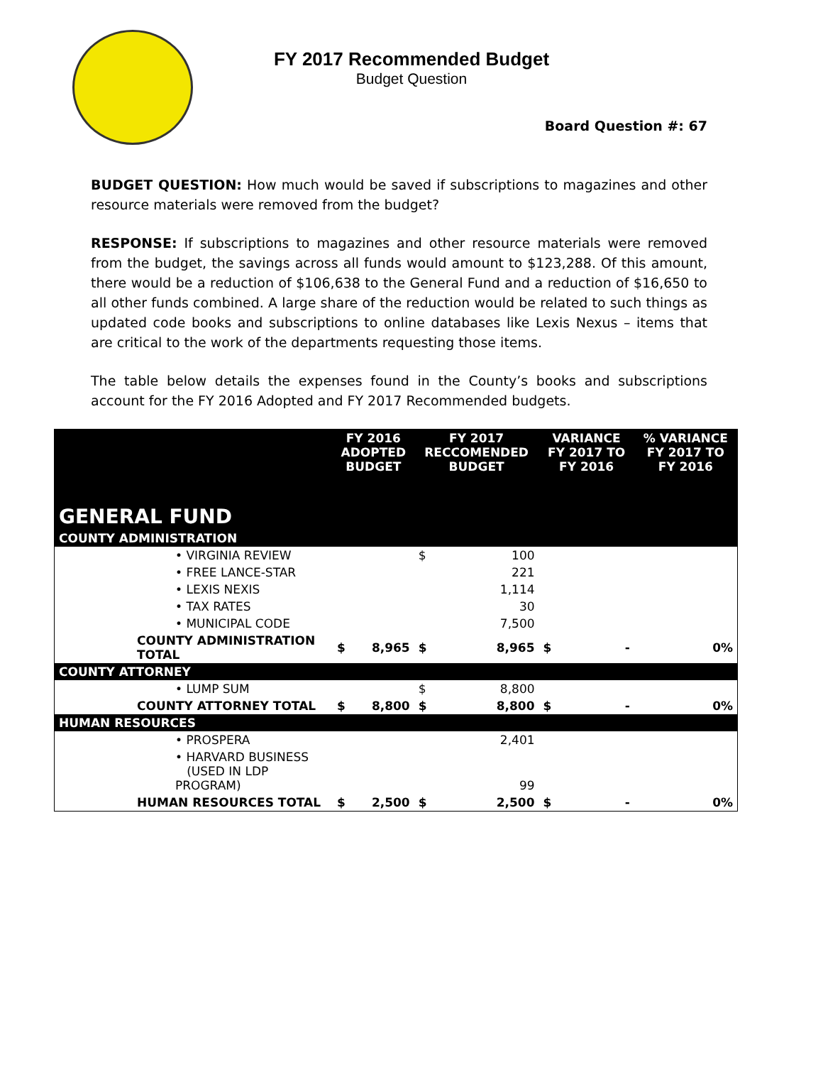FY 2017 Recommended Budget
Budget Question
Board Question #: 67
BUDGET QUESTION: How much would be saved if subscriptions to magazines and other resource materials were removed from the budget?
RESPONSE: If subscriptions to magazines and other resource materials were removed from the budget, the savings across all funds would amount to $123,288. Of this amount, there would be a reduction of $106,638 to the General Fund and a reduction of $16,650 to all other funds combined. A large share of the reduction would be related to such things as updated code books and subscriptions to online databases like Lexis Nexus – items that are critical to the work of the departments requesting those items.
The table below details the expenses found in the County’s books and subscriptions account for the FY 2016 Adopted and FY 2017 Recommended budgets.
| | FY 2016 ADOPTED BUDGET | | FY 2017 RECCOMENDED BUDGET | | VARIANCE FY 2017 TO FY 2016 | | % VARIANCE FY 2017 TO FY 2016 |
| --- | --- | --- | --- | --- | --- | --- | --- |
| GENERAL FUND | | | | | | | |
| COUNTY ADMINISTRATION | | | | | | | |
| • VIRGINIA REVIEW | | | $ | 100 | | | |
| • FREE LANCE-STAR | | | | 221 | | | |
| • LEXIS NEXIS | | | | 1,114 | | | |
| • TAX RATES | | | | 30 | | | |
| • MUNICIPAL CODE | | | | 7,500 | | | |
| COUNTY ADMINISTRATION TOTAL | $ | 8,965 | $ | 8,965 | $ | - | 0% |
| COUNTY ATTORNEY | | | | | | | |
| • LUMP SUM | | | $ | 8,800 | | | |
| COUNTY ATTORNEY TOTAL | $ | 8,800 | $ | 8,800 | $ | - | 0% |
| HUMAN RESOURCES | | | | | | | |
| • PROSPERA | | | | 2,401 | | | |
| • HARVARD BUSINESS (USED IN LDP PROGRAM) | | | | 99 | | | |
| HUMAN RESOURCES TOTAL | $ | 2,500 | $ | 2,500 | $ | - | 0% |